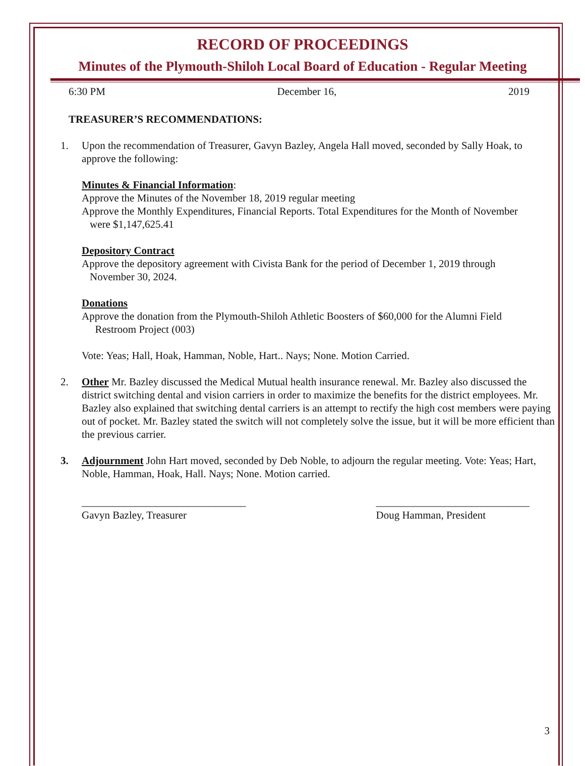RECORD OF PROCEEDINGS
Minutes of the Plymouth-Shiloh Local Board of Education - Regular Meeting
6:30 PM December 16, 2019
TREASURER’S RECOMMENDATIONS:
1. Upon the recommendation of Treasurer, Gavyn Bazley, Angela Hall moved, seconded by Sally Hoak, to approve the following:
Minutes & Financial Information:
Approve the Minutes of the November 18, 2019 regular meeting
Approve the Monthly Expenditures, Financial Reports. Total Expenditures for the Month of November
were $1,147,625.41
Depository Contract
Approve the depository agreement with Civista Bank for the period of December 1, 2019 through
November 30, 2024.
Donations
Approve the donation from the Plymouth-Shiloh Athletic Boosters of $60,000 for the Alumni Field
Restroom Project (003)
Vote: Yeas; Hall, Hoak, Hamman, Noble, Hart.. Nays; None. Motion Carried.
2. Other Mr. Bazley discussed the Medical Mutual health insurance renewal. Mr. Bazley also discussed the district switching dental and vision carriers in order to maximize the benefits for the district employees. Mr. Bazley also explained that switching dental carriers is an attempt to rectify the high cost members were paying out of pocket. Mr. Bazley stated the switch will not completely solve the issue, but it will be more efficient than the previous carrier.
3. Adjournment John Hart moved, seconded by Deb Noble, to adjourn the regular meeting. Vote: Yeas; Hart, Noble, Hamman, Hoak, Hall. Nays; None. Motion carried.
_______________________________
Gavyn Bazley, Treasurer
_____________________________
Doug Hamman, President
3